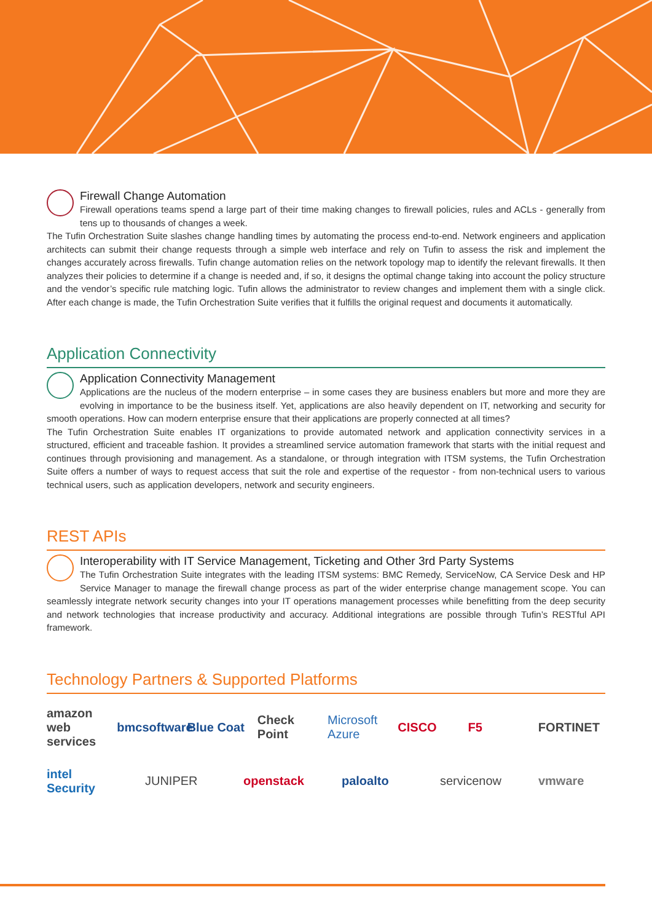Firewall Change Automation
Firewall operations teams spend a large part of their time making changes to firewall policies, rules and ACLs - generally from tens up to thousands of changes a week.
The Tufin Orchestration Suite slashes change handling times by automating the process end-to-end. Network engineers and application architects can submit their change requests through a simple web interface and rely on Tufin to assess the risk and implement the changes accurately across firewalls. Tufin change automation relies on the network topology map to identify the relevant firewalls. It then analyzes their policies to determine if a change is needed and, if so, it designs the optimal change taking into account the policy structure and the vendor’s specific rule matching logic. Tufin allows the administrator to review changes and implement them with a single click. After each change is made, the Tufin Orchestration Suite verifies that it fulfills the original request and documents it automatically.
Application Connectivity
Application Connectivity Management
Applications are the nucleus of the modern enterprise – in some cases they are business enablers but more and more they are evolving in importance to be the business itself. Yet, applications are also heavily dependent on IT, networking and security for smooth operations. How can modern enterprise ensure that their applications are properly connected at all times?
The Tufin Orchestration Suite enables IT organizations to provide automated network and application connectivity services in a structured, efficient and traceable fashion. It provides a streamlined service automation framework that starts with the initial request and continues through provisioning and management. As a standalone, or through integration with ITSM systems, the Tufin Orchestration Suite offers a number of ways to request access that suit the role and expertise of the requestor - from non-technical users to various technical users, such as application developers, network and security engineers.
REST APIs
Interoperability with IT Service Management, Ticketing and Other 3rd Party Systems
The Tufin Orchestration Suite integrates with the leading ITSM systems: BMC Remedy, ServiceNow, CA Service Desk and HP Service Manager to manage the firewall change process as part of the wider enterprise change management scope. You can seamlessly integrate network security changes into your IT operations management processes while benefitting from the deep security and network technologies that increase productivity and accuracy. Additional integrations are possible through Tufin’s RESTful API framework.
Technology Partners & Supported Platforms
amazon web services bmcsoftware Blue Coat Check Point Microsoft Azure CISCO F5 FORTINET intel Security JUNIPER openstack paloalto servicenow vmware